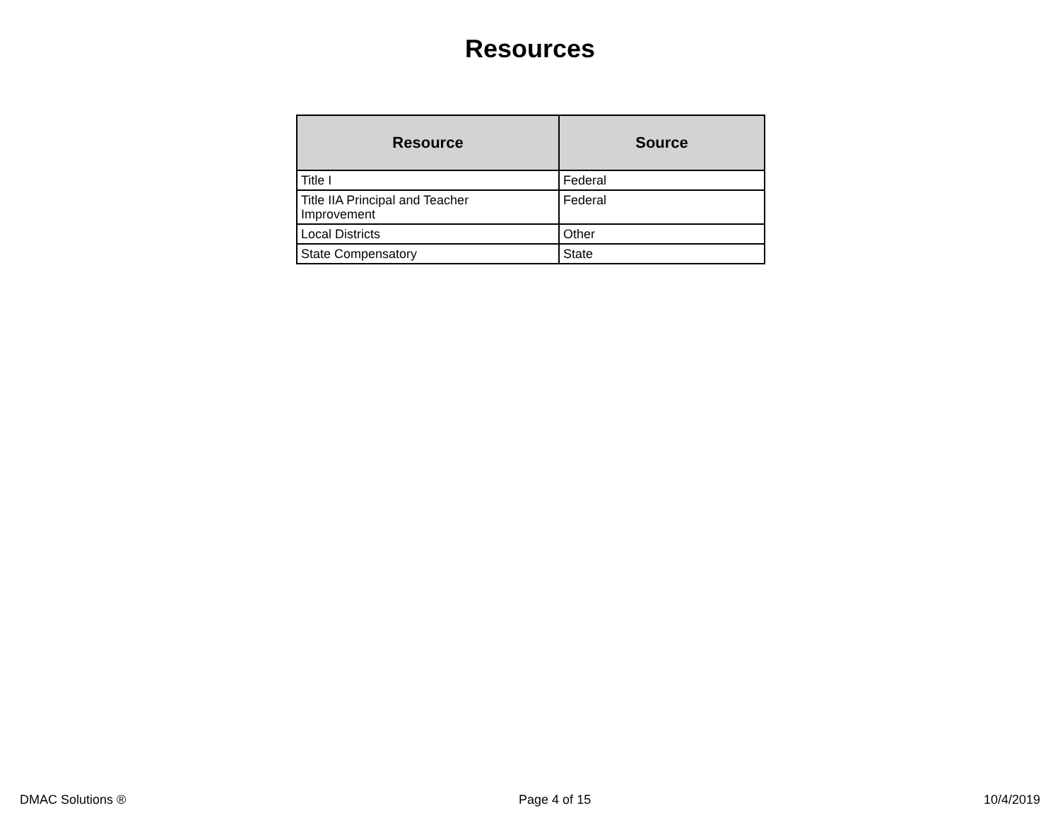Resources
| Resource | Source |
| --- | --- |
| Title I | Federal |
| Title IIA Principal and Teacher Improvement | Federal |
| Local Districts | Other |
| State Compensatory | State |
DMAC Solutions ® Page 4 of 15 10/4/2019